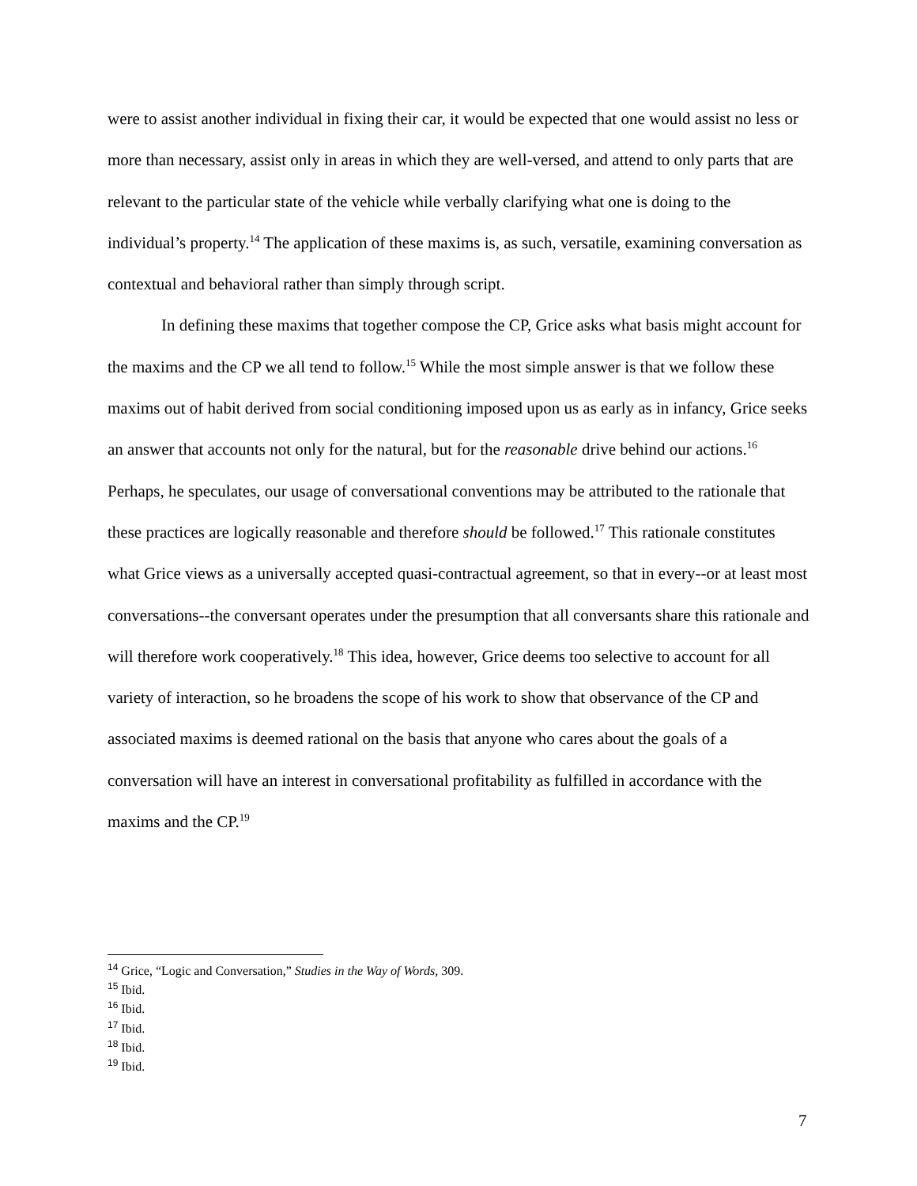were to assist another individual in fixing their car, it would be expected that one would assist no less or more than necessary, assist only in areas in which they are well-versed, and attend to only parts that are relevant to the particular state of the vehicle while verbally clarifying what one is doing to the individual’s property.<sup>14</sup> The application of these maxims is, as such, versatile, examining conversation as contextual and behavioral rather than simply through script.
In defining these maxims that together compose the CP, Grice asks what basis might account for the maxims and the CP we all tend to follow.<sup>15</sup> While the most simple answer is that we follow these maxims out of habit derived from social conditioning imposed upon us as early as in infancy, Grice seeks an answer that accounts not only for the natural, but for the reasonable drive behind our actions.<sup>16</sup> Perhaps, he speculates, our usage of conversational conventions may be attributed to the rationale that these practices are logically reasonable and therefore should be followed.<sup>17</sup> This rationale constitutes what Grice views as a universally accepted quasi-contractual agreement, so that in every--or at least most conversations--the conversant operates under the presumption that all conversants share this rationale and will therefore work cooperatively.<sup>18</sup> This idea, however, Grice deems too selective to account for all variety of interaction, so he broadens the scope of his work to show that observance of the CP and associated maxims is deemed rational on the basis that anyone who cares about the goals of a conversation will have an interest in conversational profitability as fulfilled in accordance with the maxims and the CP.<sup>19</sup>
<sup>14</sup> Grice, “Logic and Conversation,” Studies in the Way of Words, 309.
<sup>15</sup> Ibid.
<sup>16</sup> Ibid.
<sup>17</sup> Ibid.
<sup>18</sup> Ibid.
<sup>19</sup> Ibid.
7